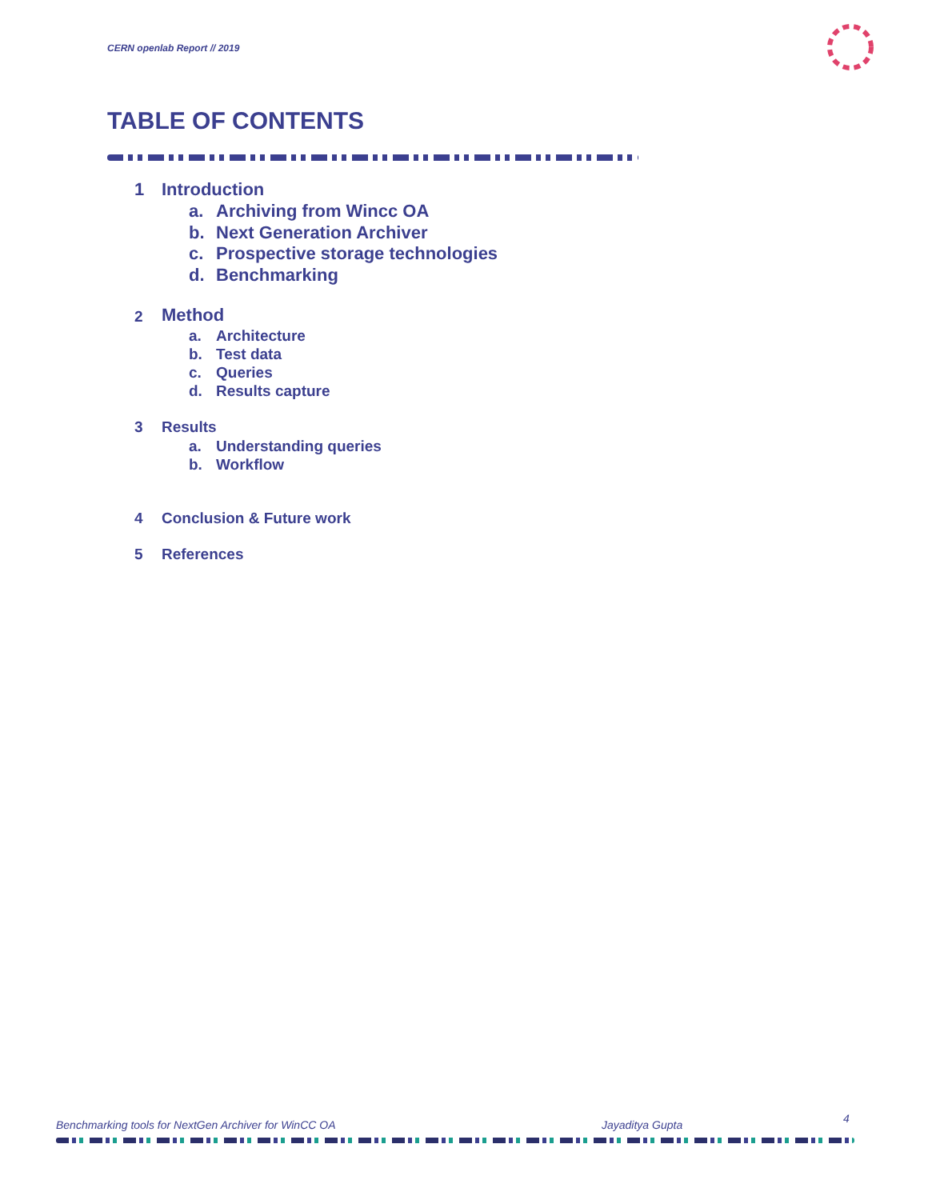CERN openlab Report // 2019
TABLE OF CONTENTS
1 Introduction
a. Archiving from Wincc OA
b. Next Generation Archiver
c. Prospective storage technologies
d. Benchmarking
2 Method
a. Architecture
b. Test data
c. Queries
d. Results capture
3 Results
a. Understanding queries
b. Workflow
4 Conclusion & Future work
5 References
Benchmarking tools for NextGen Archiver for WinCC OA Jayaditya Gupta 4